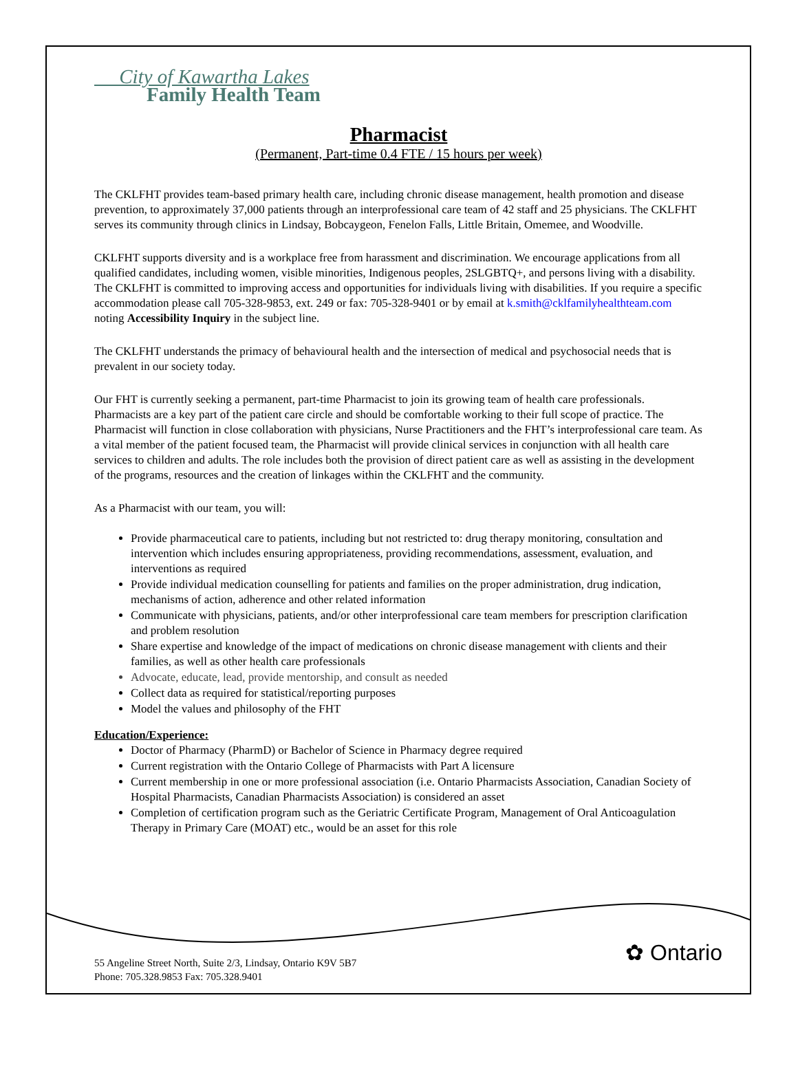City of Kawartha Lakes
Family Health Team
Pharmacist
(Permanent, Part-time 0.4 FTE / 15 hours per week)
The CKLFHT provides team-based primary health care, including chronic disease management, health promotion and disease prevention, to approximately 37,000 patients through an interprofessional care team of 42 staff and 25 physicians. The CKLFHT serves its community through clinics in Lindsay, Bobcaygeon, Fenelon Falls, Little Britain, Omemee, and Woodville.
CKLFHT supports diversity and is a workplace free from harassment and discrimination. We encourage applications from all qualified candidates, including women, visible minorities, Indigenous peoples, 2SLGBTQ+, and persons living with a disability. The CKLFHT is committed to improving access and opportunities for individuals living with disabilities. If you require a specific accommodation please call 705-328-9853, ext. 249 or fax: 705-328-9401 or by email at k.smith@cklfamilyhealthteam.com noting Accessibility Inquiry in the subject line.
The CKLFHT understands the primacy of behavioural health and the intersection of medical and psychosocial needs that is prevalent in our society today.
Our FHT is currently seeking a permanent, part-time Pharmacist to join its growing team of health care professionals. Pharmacists are a key part of the patient care circle and should be comfortable working to their full scope of practice. The Pharmacist will function in close collaboration with physicians, Nurse Practitioners and the FHT’s interprofessional care team. As a vital member of the patient focused team, the Pharmacist will provide clinical services in conjunction with all health care services to children and adults. The role includes both the provision of direct patient care as well as assisting in the development of the programs, resources and the creation of linkages within the CKLFHT and the community.
As a Pharmacist with our team, you will:
Provide pharmaceutical care to patients, including but not restricted to: drug therapy monitoring, consultation and intervention which includes ensuring appropriateness, providing recommendations, assessment, evaluation, and interventions as required
Provide individual medication counselling for patients and families on the proper administration, drug indication, mechanisms of action, adherence and other related information
Communicate with physicians, patients, and/or other interprofessional care team members for prescription clarification and problem resolution
Share expertise and knowledge of the impact of medications on chronic disease management with clients and their families, as well as other health care professionals
Advocate, educate, lead, provide mentorship, and consult as needed
Collect data as required for statistical/reporting purposes
Model the values and philosophy of the FHT
Education/Experience:
Doctor of Pharmacy (PharmD) or Bachelor of Science in Pharmacy degree required
Current registration with the Ontario College of Pharmacists with Part A licensure
Current membership in one or more professional association (i.e. Ontario Pharmacists Association, Canadian Society of Hospital Pharmacists, Canadian Pharmacists Association) is considered an asset
Completion of certification program such as the Geriatric Certificate Program, Management of Oral Anticoagulation Therapy in Primary Care (MOAT) etc., would be an asset for this role
✿ Ontario
55 Angeline Street North, Suite 2/3, Lindsay, Ontario K9V 5B7
Phone: 705.328.9853 Fax: 705.328.9401